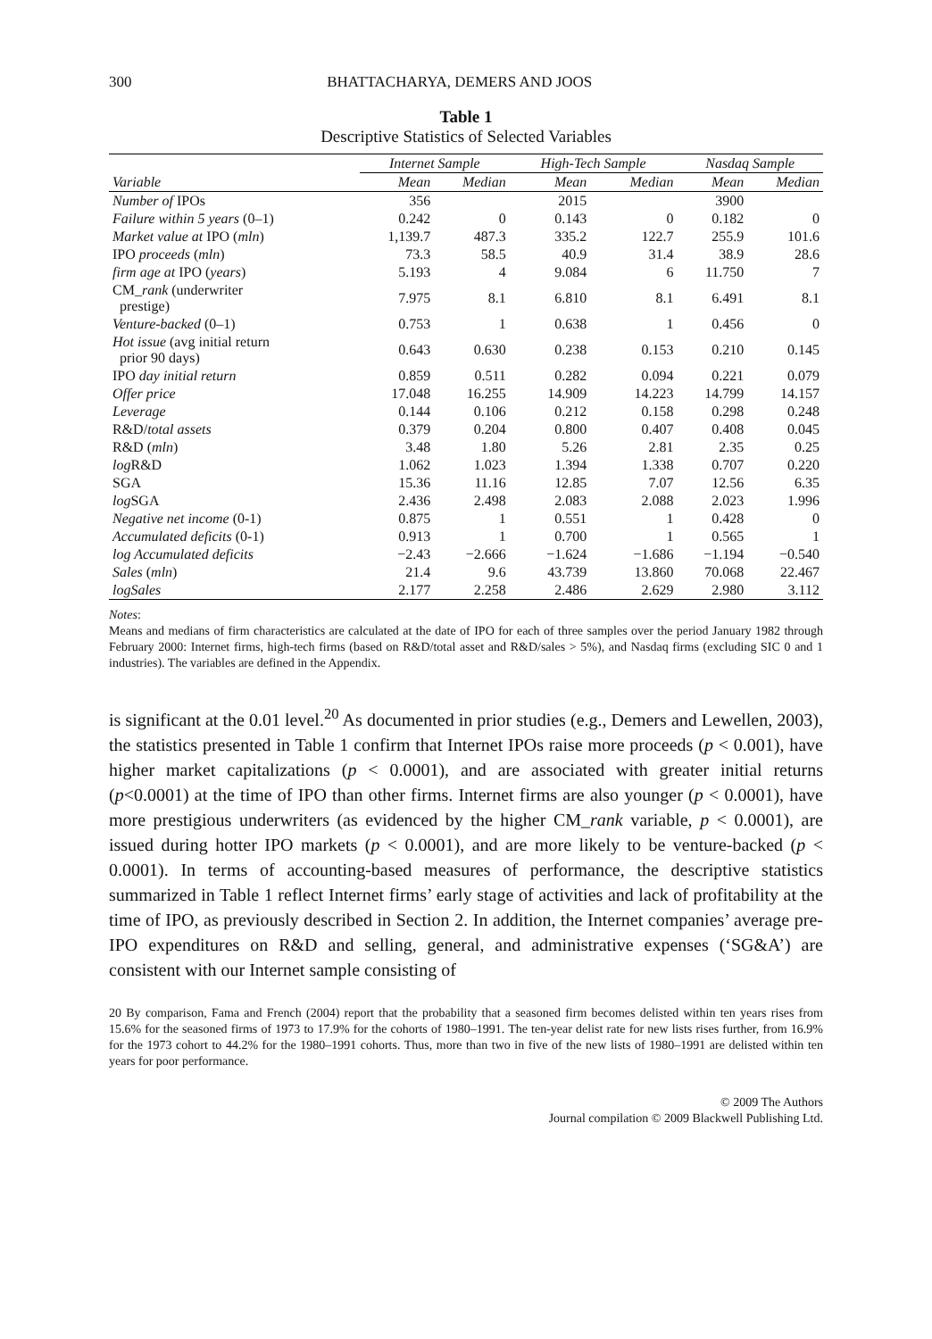300 BHATTACHARYA, DEMERS AND JOOS
Table 1
Descriptive Statistics of Selected Variables
| | Internet Sample | | High-Tech Sample | | Nasdaq Sample | |
| --- | --- | --- | --- | --- | --- | --- |
| Variable | Mean | Median | Mean | Median | Mean | Median |
| Number of IPOs | 356 | | 2015 | | 3900 | |
| Failure within 5 years (0–1) | 0.242 | 0 | 0.143 | 0 | 0.182 | 0 |
| Market value at IPO ( mln ) | 1,139.7 | 487.3 | 335.2 | 122.7 | 255.9 | 101.6 |
| IPO proceeds ( mln ) | 73.3 | 58.5 | 40.9 | 31.4 | 38.9 | 28.6 |
| firm age at IPO ( years ) | 5.193 | 4 | 9.084 | 6 | 11.750 | 7 |
| CM_ rank (underwriter prestige) | 7.975 | 8.1 | 6.810 | 8.1 | 6.491 | 8.1 |
| Venture-backed (0–1) | 0.753 | 1 | 0.638 | 1 | 0.456 | 0 |
| Hot issue (avg initial return prior 90 days) | 0.643 | 0.630 | 0.238 | 0.153 | 0.210 | 0.145 |
| IPO day initial return | 0.859 | 0.511 | 0.282 | 0.094 | 0.221 | 0.079 |
| Offer price | 17.048 | 16.255 | 14.909 | 14.223 | 14.799 | 14.157 |
| Leverage | 0.144 | 0.106 | 0.212 | 0.158 | 0.298 | 0.248 |
| R&D/ total assets | 0.379 | 0.204 | 0.800 | 0.407 | 0.408 | 0.045 |
| R&D ( mln ) | 3.48 | 1.80 | 5.26 | 2.81 | 2.35 | 0.25 |
| log R&D | 1.062 | 1.023 | 1.394 | 1.338 | 0.707 | 0.220 |
| SGA | 15.36 | 11.16 | 12.85 | 7.07 | 12.56 | 6.35 |
| log SGA | 2.436 | 2.498 | 2.083 | 2.088 | 2.023 | 1.996 |
| Negative net income (0-1) | 0.875 | 1 | 0.551 | 1 | 0.428 | 0 |
| Accumulated deficits (0-1) | 0.913 | 1 | 0.700 | 1 | 0.565 | 1 |
| log Accumulated deficits | −2.43 | −2.666 | −1.624 | −1.686 | −1.194 | −0.540 |
| Sales ( mln ) | 21.4 | 9.6 | 43.739 | 13.860 | 70.068 | 22.467 |
| logSales | 2.177 | 2.258 | 2.486 | 2.629 | 2.980 | 3.112 |
Notes:
Means and medians of firm characteristics are calculated at the date of IPO for each of three samples over the period January 1982 through February 2000: Internet firms, high-tech firms (based on R&D/total asset and R&D/sales > 5%), and Nasdaq firms (excluding SIC 0 and 1 industries). The variables are defined in the Appendix.
is significant at the 0.01 level.<sup>20</sup> As documented in prior studies (e.g., Demers and Lewellen, 2003), the statistics presented in Table 1 confirm that Internet IPOs raise more proceeds (p < 0.001), have higher market capitalizations (p < 0.0001), and are associated with greater initial returns (p<0.0001) at the time of IPO than other firms. Internet firms are also younger (p < 0.0001), have more prestigious underwriters (as evidenced by the higher CM_rank variable, p < 0.0001), are issued during hotter IPO markets (p < 0.0001), and are more likely to be venture-backed (p < 0.0001). In terms of accounting-based measures of performance, the descriptive statistics summarized in Table 1 reflect Internet firms’ early stage of activities and lack of profitability at the time of IPO, as previously described in Section 2. In addition, the Internet companies’ average pre-IPO expenditures on R&D and selling, general, and administrative expenses (‘SG&A’) are consistent with our Internet sample consisting of
20 By comparison, Fama and French (2004) report that the probability that a seasoned firm becomes delisted within ten years rises from 15.6% for the seasoned firms of 1973 to 17.9% for the cohorts of 1980–1991. The ten-year delist rate for new lists rises further, from 16.9% for the 1973 cohort to 44.2% for the 1980–1991 cohorts. Thus, more than two in five of the new lists of 1980–1991 are delisted within ten years for poor performance.
© 2009 The Authors
Journal compilation © 2009 Blackwell Publishing Ltd.